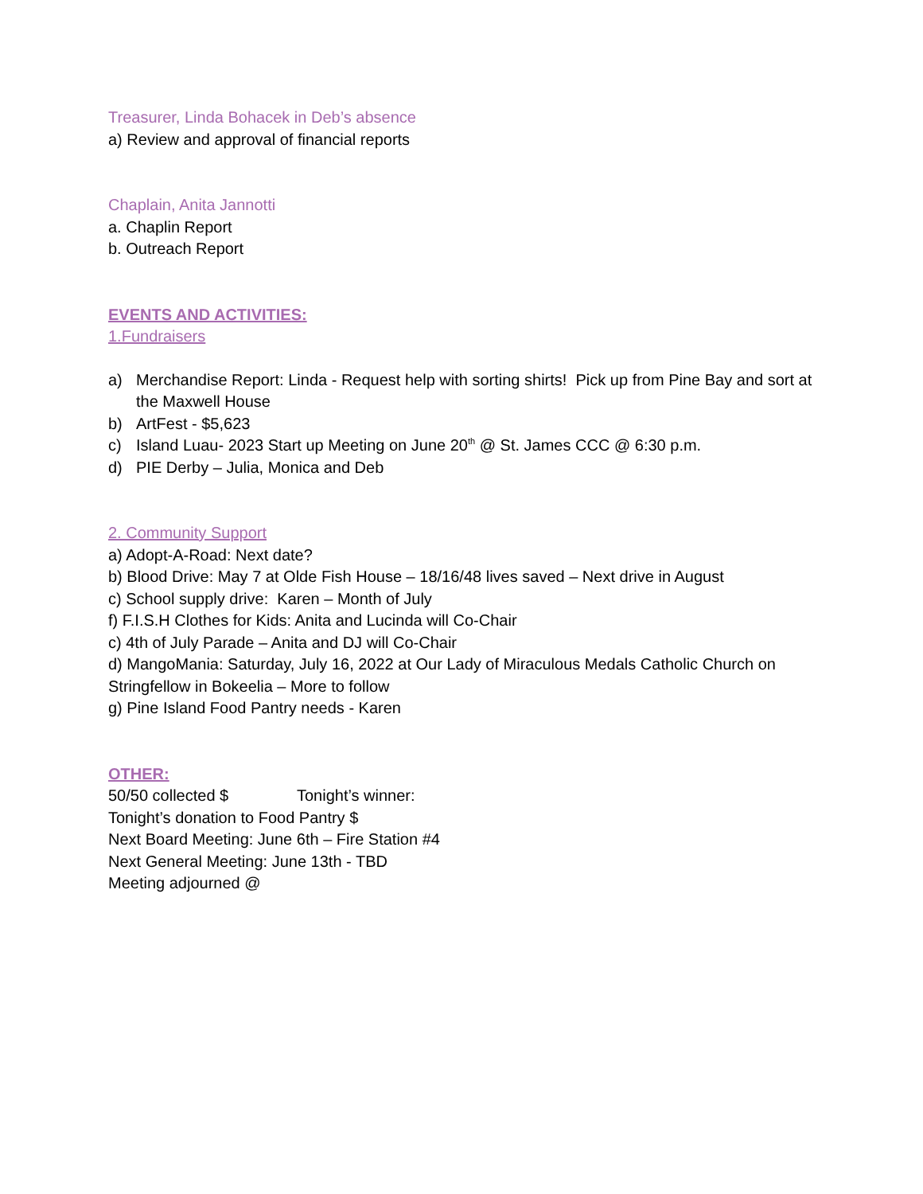Treasurer, Linda Bohacek in Deb’s absence
a) Review and approval of financial reports
Chaplain, Anita Jannotti
a. Chaplin Report
b. Outreach Report
EVENTS AND ACTIVITIES:
1.Fundraisers
a) Merchandise Report: Linda - Request help with sorting shirts! Pick up from Pine Bay and sort at the Maxwell House
b) ArtFest - $5,623
c) Island Luau- 2023 Start up Meeting on June 20<sup>th</sup> @ St. James CCC @ 6:30 p.m.
d) PIE Derby – Julia, Monica and Deb
2. Community Support
a) Adopt-A-Road: Next date?
b) Blood Drive: May 7 at Olde Fish House – 18/16/48 lives saved – Next drive in August
c) School supply drive: Karen – Month of July
f) F.I.S.H Clothes for Kids: Anita and Lucinda will Co-Chair
c) 4th of July Parade – Anita and DJ will Co-Chair
d) MangoMania: Saturday, July 16, 2022 at Our Lady of Miraculous Medals Catholic Church on Stringfellow in Bokeelia – More to follow
g) Pine Island Food Pantry needs - Karen
OTHER:
50/50 collected $ Tonight’s winner:
Tonight’s donation to Food Pantry $
Next Board Meeting: June 6th – Fire Station #4
Next General Meeting: June 13th - TBD
Meeting adjourned @